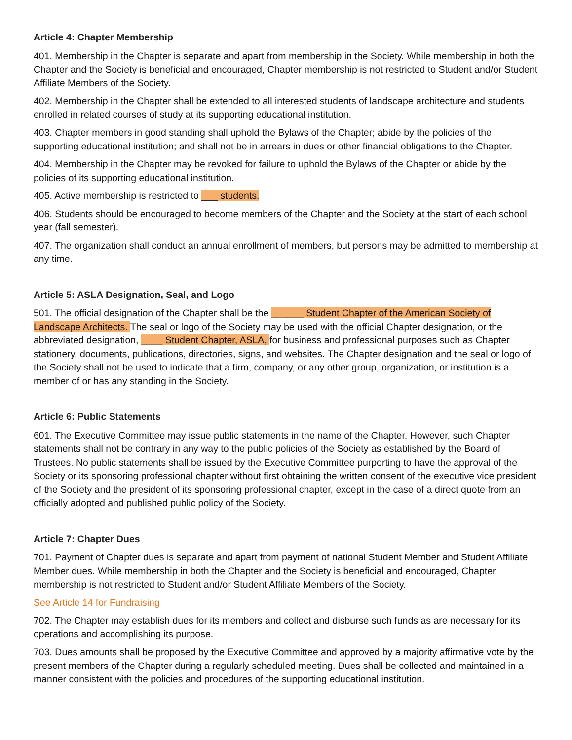Article 4: Chapter Membership
401. Membership in the Chapter is separate and apart from membership in the Society. While membership in both the Chapter and the Society is beneficial and encouraged, Chapter membership is not restricted to Student and/or Student Affiliate Members of the Society.
402. Membership in the Chapter shall be extended to all interested students of landscape architecture and students enrolled in related courses of study at its supporting educational institution.
403. Chapter members in good standing shall uphold the Bylaws of the Chapter; abide by the policies of the supporting educational institution; and shall not be in arrears in dues or other financial obligations to the Chapter.
404. Membership in the Chapter may be revoked for failure to uphold the Bylaws of the Chapter or abide by the policies of its supporting educational institution.
405. Active membership is restricted to ___ students.
406. Students should be encouraged to become members of the Chapter and the Society at the start of each school year (fall semester).
407. The organization shall conduct an annual enrollment of members, but persons may be admitted to membership at any time.
Article 5: ASLA Designation, Seal, and Logo
501. The official designation of the Chapter shall be the ______ Student Chapter of the American Society of Landscape Architects. The seal or logo of the Society may be used with the official Chapter designation, or the abbreviated designation, ____ Student Chapter, ASLA, for business and professional purposes such as Chapter stationery, documents, publications, directories, signs, and websites. The Chapter designation and the seal or logo of the Society shall not be used to indicate that a firm, company, or any other group, organization, or institution is a member of or has any standing in the Society.
Article 6: Public Statements
601. The Executive Committee may issue public statements in the name of the Chapter. However, such Chapter statements shall not be contrary in any way to the public policies of the Society as established by the Board of Trustees. No public statements shall be issued by the Executive Committee purporting to have the approval of the Society or its sponsoring professional chapter without first obtaining the written consent of the executive vice president of the Society and the president of its sponsoring professional chapter, except in the case of a direct quote from an officially adopted and published public policy of the Society.
Article 7: Chapter Dues
701. Payment of Chapter dues is separate and apart from payment of national Student Member and Student Affiliate Member dues. While membership in both the Chapter and the Society is beneficial and encouraged, Chapter membership is not restricted to Student and/or Student Affiliate Members of the Society.
See Article 14 for Fundraising
702. The Chapter may establish dues for its members and collect and disburse such funds as are necessary for its operations and accomplishing its purpose.
703. Dues amounts shall be proposed by the Executive Committee and approved by a majority affirmative vote by the present members of the Chapter during a regularly scheduled meeting. Dues shall be collected and maintained in a manner consistent with the policies and procedures of the supporting educational institution.